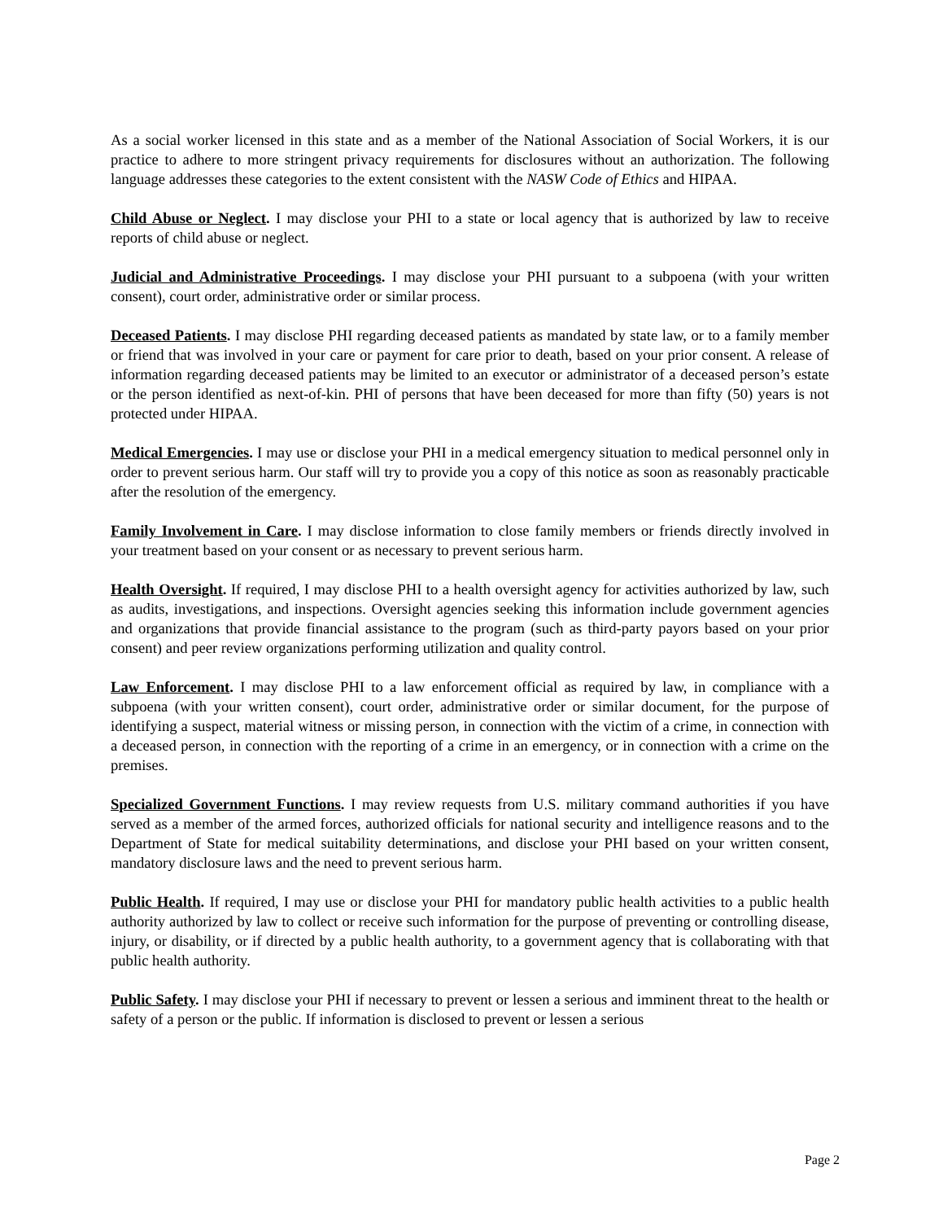As a social worker licensed in this state and as a member of the National Association of Social Workers, it is our practice to adhere to more stringent privacy requirements for disclosures without an authorization. The following language addresses these categories to the extent consistent with the NASW Code of Ethics and HIPAA.
Child Abuse or Neglect. I may disclose your PHI to a state or local agency that is authorized by law to receive reports of child abuse or neglect.
Judicial and Administrative Proceedings. I may disclose your PHI pursuant to a subpoena (with your written consent), court order, administrative order or similar process.
Deceased Patients. I may disclose PHI regarding deceased patients as mandated by state law, or to a family member or friend that was involved in your care or payment for care prior to death, based on your prior consent. A release of information regarding deceased patients may be limited to an executor or administrator of a deceased person’s estate or the person identified as next-of-kin. PHI of persons that have been deceased for more than fifty (50) years is not protected under HIPAA.
Medical Emergencies. I may use or disclose your PHI in a medical emergency situation to medical personnel only in order to prevent serious harm. Our staff will try to provide you a copy of this notice as soon as reasonably practicable after the resolution of the emergency.
Family Involvement in Care. I may disclose information to close family members or friends directly involved in your treatment based on your consent or as necessary to prevent serious harm.
Health Oversight. If required, I may disclose PHI to a health oversight agency for activities authorized by law, such as audits, investigations, and inspections. Oversight agencies seeking this information include government agencies and organizations that provide financial assistance to the program (such as third-party payors based on your prior consent) and peer review organizations performing utilization and quality control.
Law Enforcement. I may disclose PHI to a law enforcement official as required by law, in compliance with a subpoena (with your written consent), court order, administrative order or similar document, for the purpose of identifying a suspect, material witness or missing person, in connection with the victim of a crime, in connection with a deceased person, in connection with the reporting of a crime in an emergency, or in connection with a crime on the premises.
Specialized Government Functions. I may review requests from U.S. military command authorities if you have served as a member of the armed forces, authorized officials for national security and intelligence reasons and to the Department of State for medical suitability determinations, and disclose your PHI based on your written consent, mandatory disclosure laws and the need to prevent serious harm.
Public Health. If required, I may use or disclose your PHI for mandatory public health activities to a public health authority authorized by law to collect or receive such information for the purpose of preventing or controlling disease, injury, or disability, or if directed by a public health authority, to a government agency that is collaborating with that public health authority.
Public Safety. I may disclose your PHI if necessary to prevent or lessen a serious and imminent threat to the health or safety of a person or the public. If information is disclosed to prevent or lessen a serious
Page 2